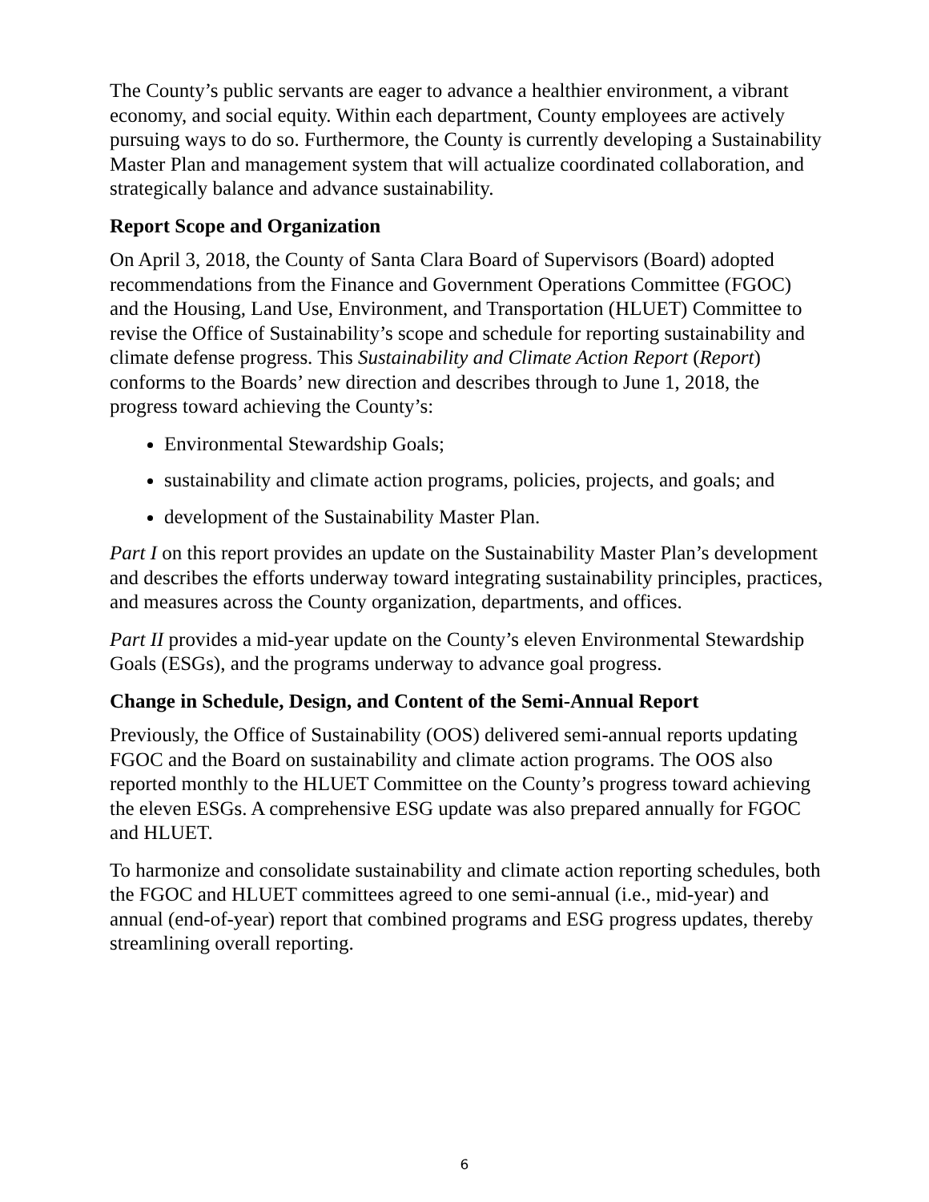The County’s public servants are eager to advance a healthier environment, a vibrant economy, and social equity. Within each department, County employees are actively pursuing ways to do so. Furthermore, the County is currently developing a Sustainability Master Plan and management system that will actualize coordinated collaboration, and strategically balance and advance sustainability.
Report Scope and Organization
On April 3, 2018, the County of Santa Clara Board of Supervisors (Board) adopted recommendations from the Finance and Government Operations Committee (FGOC) and the Housing, Land Use, Environment, and Transportation (HLUET) Committee to revise the Office of Sustainability’s scope and schedule for reporting sustainability and climate defense progress. This Sustainability and Climate Action Report (Report) conforms to the Boards’ new direction and describes through to June 1, 2018, the progress toward achieving the County’s:
Environmental Stewardship Goals;
sustainability and climate action programs, policies, projects, and goals; and
development of the Sustainability Master Plan.
Part I on this report provides an update on the Sustainability Master Plan’s development and describes the efforts underway toward integrating sustainability principles, practices, and measures across the County organization, departments, and offices.
Part II provides a mid-year update on the County’s eleven Environmental Stewardship Goals (ESGs), and the programs underway to advance goal progress.
Change in Schedule, Design, and Content of the Semi-Annual Report
Previously, the Office of Sustainability (OOS) delivered semi-annual reports updating FGOC and the Board on sustainability and climate action programs. The OOS also reported monthly to the HLUET Committee on the County’s progress toward achieving the eleven ESGs. A comprehensive ESG update was also prepared annually for FGOC and HLUET.
To harmonize and consolidate sustainability and climate action reporting schedules, both the FGOC and HLUET committees agreed to one semi-annual (i.e., mid-year) and annual (end-of-year) report that combined programs and ESG progress updates, thereby streamlining overall reporting.
6